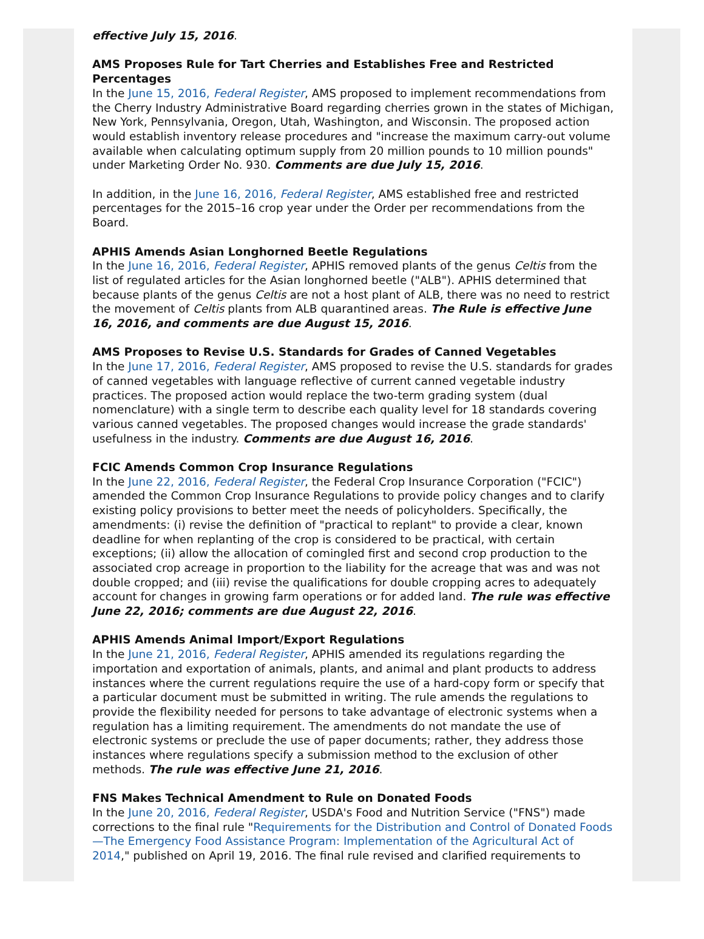effective July 15, 2016.
AMS Proposes Rule for Tart Cherries and Establishes Free and Restricted Percentages
In the June 15, 2016, Federal Register, AMS proposed to implement recommendations from the Cherry Industry Administrative Board regarding cherries grown in the states of Michigan, New York, Pennsylvania, Oregon, Utah, Washington, and Wisconsin. The proposed action would establish inventory release procedures and "increase the maximum carry-out volume available when calculating optimum supply from 20 million pounds to 10 million pounds" under Marketing Order No. 930. Comments are due July 15, 2016.
In addition, in the June 16, 2016, Federal Register, AMS established free and restricted percentages for the 2015–16 crop year under the Order per recommendations from the Board.
APHIS Amends Asian Longhorned Beetle Regulations
In the June 16, 2016, Federal Register, APHIS removed plants of the genus Celtis from the list of regulated articles for the Asian longhorned beetle ("ALB"). APHIS determined that because plants of the genus Celtis are not a host plant of ALB, there was no need to restrict the movement of Celtis plants from ALB quarantined areas. The Rule is effective June 16, 2016, and comments are due August 15, 2016.
AMS Proposes to Revise U.S. Standards for Grades of Canned Vegetables
In the June 17, 2016, Federal Register, AMS proposed to revise the U.S. standards for grades of canned vegetables with language reflective of current canned vegetable industry practices. The proposed action would replace the two-term grading system (dual nomenclature) with a single term to describe each quality level for 18 standards covering various canned vegetables. The proposed changes would increase the grade standards' usefulness in the industry. Comments are due August 16, 2016.
FCIC Amends Common Crop Insurance Regulations
In the June 22, 2016, Federal Register, the Federal Crop Insurance Corporation ("FCIC") amended the Common Crop Insurance Regulations to provide policy changes and to clarify existing policy provisions to better meet the needs of policyholders. Specifically, the amendments: (i) revise the definition of "practical to replant" to provide a clear, known deadline for when replanting of the crop is considered to be practical, with certain exceptions; (ii) allow the allocation of comingled first and second crop production to the associated crop acreage in proportion to the liability for the acreage that was and was not double cropped; and (iii) revise the qualifications for double cropping acres to adequately account for changes in growing farm operations or for added land. The rule was effective June 22, 2016; comments are due August 22, 2016.
APHIS Amends Animal Import/Export Regulations
In the June 21, 2016, Federal Register, APHIS amended its regulations regarding the importation and exportation of animals, plants, and animal and plant products to address instances where the current regulations require the use of a hard-copy form or specify that a particular document must be submitted in writing. The rule amends the regulations to provide the flexibility needed for persons to take advantage of electronic systems when a regulation has a limiting requirement. The amendments do not mandate the use of electronic systems or preclude the use of paper documents; rather, they address those instances where regulations specify a submission method to the exclusion of other methods. The rule was effective June 21, 2016.
FNS Makes Technical Amendment to Rule on Donated Foods
In the June 20, 2016, Federal Register, USDA's Food and Nutrition Service ("FNS") made corrections to the final rule "Requirements for the Distribution and Control of Donated Foods—The Emergency Food Assistance Program: Implementation of the Agricultural Act of 2014," published on April 19, 2016. The final rule revised and clarified requirements to